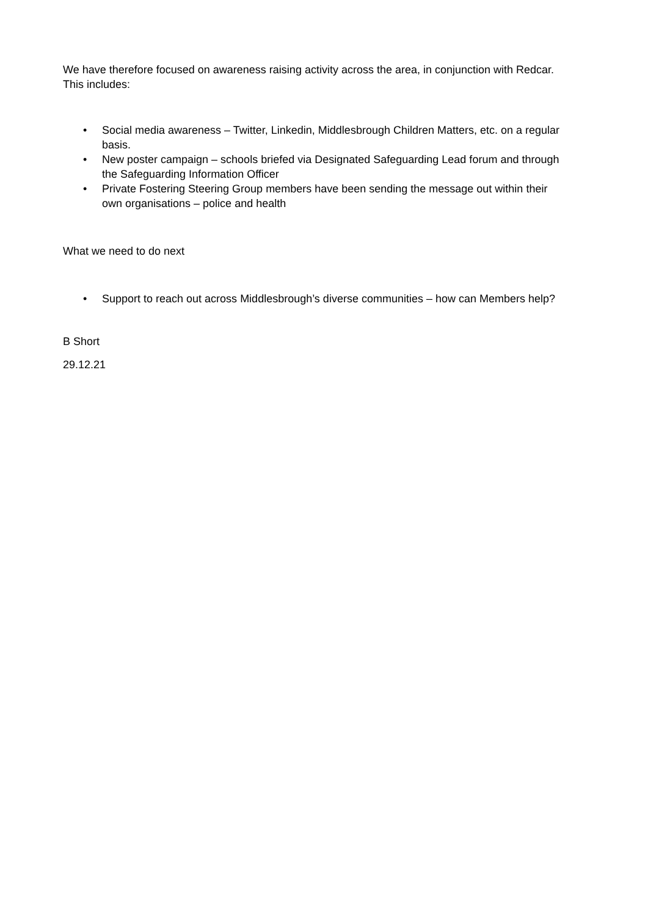We have therefore focused on awareness raising activity across the area, in conjunction with Redcar. This includes:
• Social media awareness – Twitter, Linkedin, Middlesbrough Children Matters, etc. on a regular basis.
• New poster campaign – schools briefed via Designated Safeguarding Lead forum and through the Safeguarding Information Officer
• Private Fostering Steering Group members have been sending the message out within their own organisations – police and health
What we need to do next
• Support to reach out across Middlesbrough’s diverse communities – how can Members help?
B Short
29.12.21